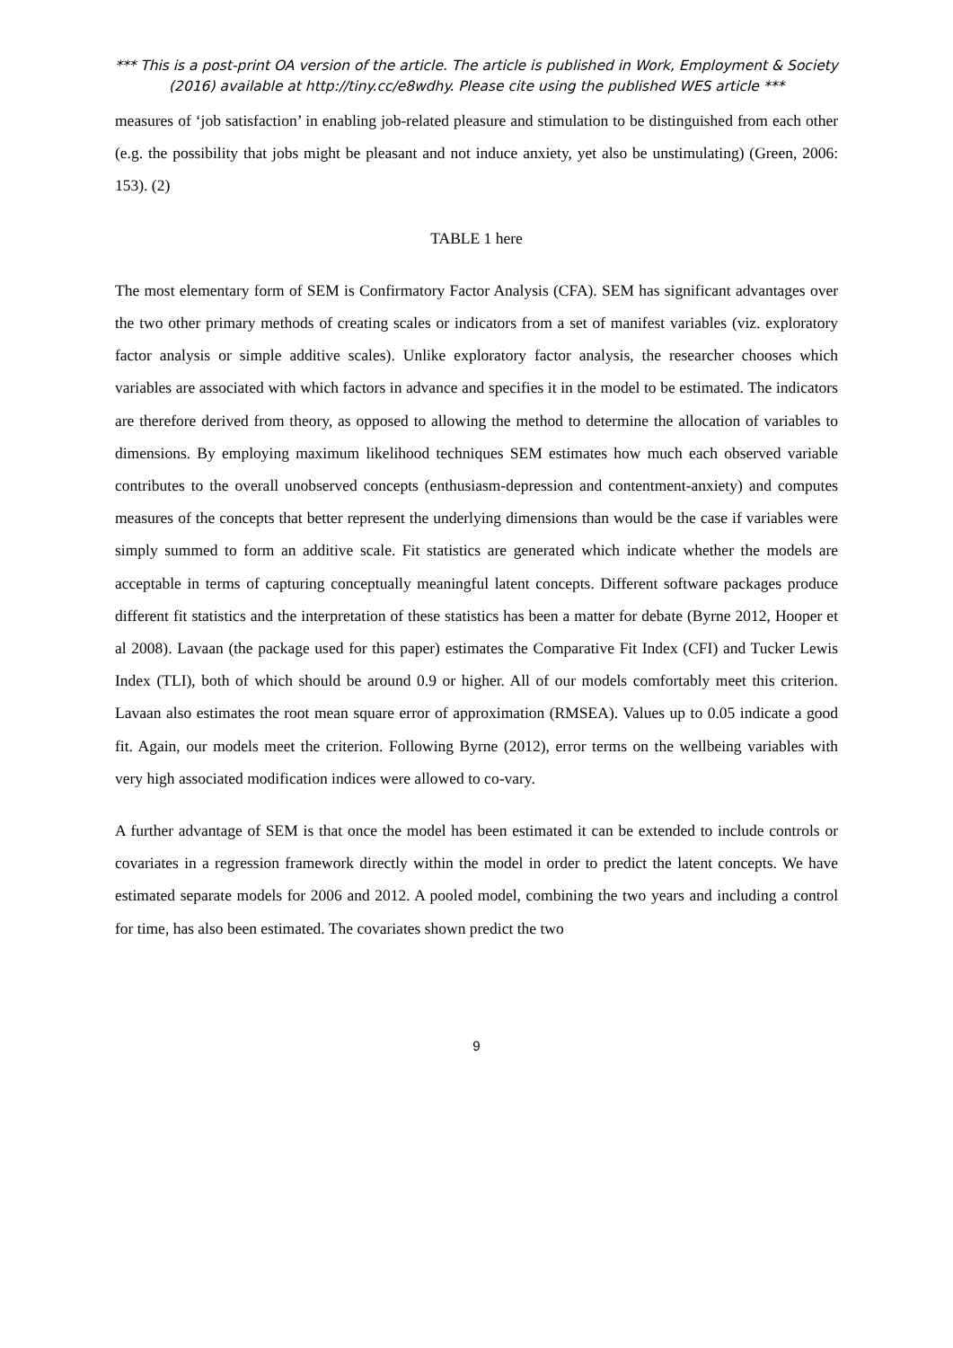*** This is a post-print OA version of the article. The article is published in Work, Employment & Society (2016) available at http://tiny.cc/e8wdhy. Please cite using the published WES article ***
measures of ‘job satisfaction’ in enabling job-related pleasure and stimulation to be distinguished from each other (e.g. the possibility that jobs might be pleasant and not induce anxiety, yet also be unstimulating) (Green, 2006: 153). (2)
TABLE 1 here
The most elementary form of SEM is Confirmatory Factor Analysis (CFA). SEM has significant advantages over the two other primary methods of creating scales or indicators from a set of manifest variables (viz. exploratory factor analysis or simple additive scales). Unlike exploratory factor analysis, the researcher chooses which variables are associated with which factors in advance and specifies it in the model to be estimated. The indicators are therefore derived from theory, as opposed to allowing the method to determine the allocation of variables to dimensions. By employing maximum likelihood techniques SEM estimates how much each observed variable contributes to the overall unobserved concepts (enthusiasm-depression and contentment-anxiety) and computes measures of the concepts that better represent the underlying dimensions than would be the case if variables were simply summed to form an additive scale. Fit statistics are generated which indicate whether the models are acceptable in terms of capturing conceptually meaningful latent concepts. Different software packages produce different fit statistics and the interpretation of these statistics has been a matter for debate (Byrne 2012, Hooper et al 2008). Lavaan (the package used for this paper) estimates the Comparative Fit Index (CFI) and Tucker Lewis Index (TLI), both of which should be around 0.9 or higher. All of our models comfortably meet this criterion. Lavaan also estimates the root mean square error of approximation (RMSEA). Values up to 0.05 indicate a good fit. Again, our models meet the criterion. Following Byrne (2012), error terms on the wellbeing variables with very high associated modification indices were allowed to co-vary.
A further advantage of SEM is that once the model has been estimated it can be extended to include controls or covariates in a regression framework directly within the model in order to predict the latent concepts. We have estimated separate models for 2006 and 2012. A pooled model, combining the two years and including a control for time, has also been estimated. The covariates shown predict the two
9